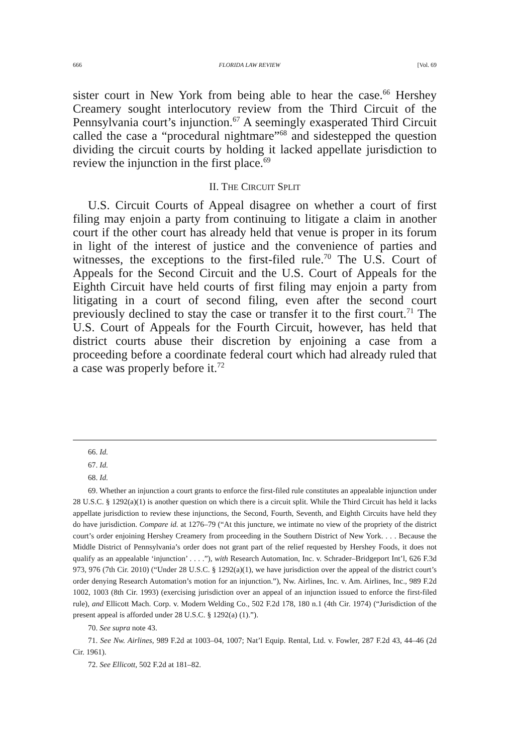666 FLORIDA LAW REVIEW [Vol. 69
sister court in New York from being able to hear the case.<sup>66</sup> Hershey Creamery sought interlocutory review from the Third Circuit of the Pennsylvania court’s injunction.<sup>67</sup> A seemingly exasperated Third Circuit called the case a “procedural nightmare”<sup>68</sup> and sidestepped the question dividing the circuit courts by holding it lacked appellate jurisdiction to review the injunction in the first place.<sup>69</sup>
II. THE CIRCUIT SPLIT
U.S. Circuit Courts of Appeal disagree on whether a court of first filing may enjoin a party from continuing to litigate a claim in another court if the other court has already held that venue is proper in its forum in light of the interest of justice and the convenience of parties and witnesses, the exceptions to the first-filed rule.<sup>70</sup> The U.S. Court of Appeals for the Second Circuit and the U.S. Court of Appeals for the Eighth Circuit have held courts of first filing may enjoin a party from litigating in a court of second filing, even after the second court previously declined to stay the case or transfer it to the first court.<sup>71</sup> The U.S. Court of Appeals for the Fourth Circuit, however, has held that district courts abuse their discretion by enjoining a case from a proceeding before a coordinate federal court which had already ruled that a case was properly before it.<sup>72</sup>
66. Id.
67. Id.
68. Id.
69. Whether an injunction a court grants to enforce the first-filed rule constitutes an appealable injunction under 28 U.S.C. § 1292(a)(1) is another question on which there is a circuit split. While the Third Circuit has held it lacks appellate jurisdiction to review these injunctions, the Second, Fourth, Seventh, and Eighth Circuits have held they do have jurisdiction. Compare id. at 1276–79 (“At this juncture, we intimate no view of the propriety of the district court’s order enjoining Hershey Creamery from proceeding in the Southern District of New York. . . . Because the Middle District of Pennsylvania’s order does not grant part of the relief requested by Hershey Foods, it does not qualify as an appealable ‘injunction’ . . . .”), with Research Automation, Inc. v. Schrader–Bridgeport Int’l, 626 F.3d 973, 976 (7th Cir. 2010) (“Under 28 U.S.C. § 1292(a)(1), we have jurisdiction over the appeal of the district court’s order denying Research Automation’s motion for an injunction.”), Nw. Airlines, Inc. v. Am. Airlines, Inc., 989 F.2d 1002, 1003 (8th Cir. 1993) (exercising jurisdiction over an appeal of an injunction issued to enforce the first-filed rule), and Ellicott Mach. Corp. v. Modern Welding Co., 502 F.2d 178, 180 n.1 (4th Cir. 1974) (“Jurisdiction of the present appeal is afforded under 28 U.S.C. § 1292(a) (1).”).
70. See supra note 43.
71. See Nw. Airlines, 989 F.2d at 1003–04, 1007; Nat’l Equip. Rental, Ltd. v. Fowler, 287 F.2d 43, 44–46 (2d Cir. 1961).
72. See Ellicott, 502 F.2d at 181–82.